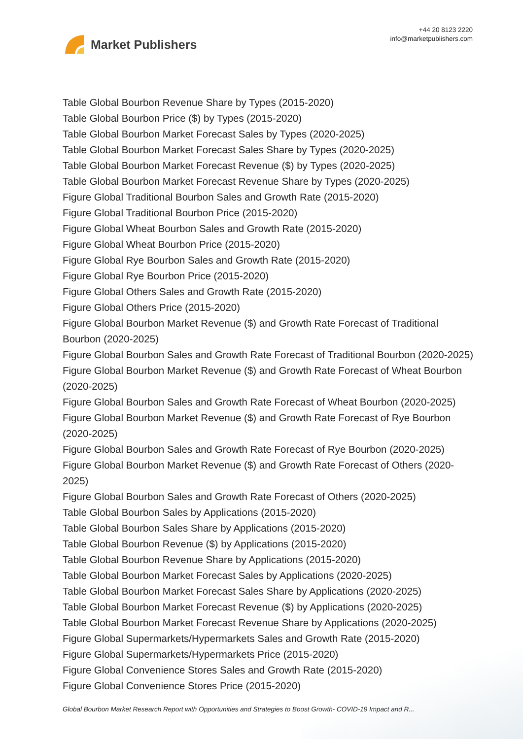Market Publishers
+44 20 8123 2220
info@marketpublishers.com
Table Global Bourbon Revenue Share by Types (2015-2020)
Table Global Bourbon Price ($) by Types (2015-2020)
Table Global Bourbon Market Forecast Sales by Types (2020-2025)
Table Global Bourbon Market Forecast Sales Share by Types (2020-2025)
Table Global Bourbon Market Forecast Revenue ($) by Types (2020-2025)
Table Global Bourbon Market Forecast Revenue Share by Types (2020-2025)
Figure Global Traditional Bourbon Sales and Growth Rate (2015-2020)
Figure Global Traditional Bourbon Price (2015-2020)
Figure Global Wheat Bourbon Sales and Growth Rate (2015-2020)
Figure Global Wheat Bourbon Price (2015-2020)
Figure Global Rye Bourbon Sales and Growth Rate (2015-2020)
Figure Global Rye Bourbon Price (2015-2020)
Figure Global Others Sales and Growth Rate (2015-2020)
Figure Global Others Price (2015-2020)
Figure Global Bourbon Market Revenue ($) and Growth Rate Forecast of Traditional Bourbon (2020-2025)
Figure Global Bourbon Sales and Growth Rate Forecast of Traditional Bourbon (2020-2025)
Figure Global Bourbon Market Revenue ($) and Growth Rate Forecast of Wheat Bourbon (2020-2025)
Figure Global Bourbon Sales and Growth Rate Forecast of Wheat Bourbon (2020-2025)
Figure Global Bourbon Market Revenue ($) and Growth Rate Forecast of Rye Bourbon (2020-2025)
Figure Global Bourbon Sales and Growth Rate Forecast of Rye Bourbon (2020-2025)
Figure Global Bourbon Market Revenue ($) and Growth Rate Forecast of Others (2020-2025)
Figure Global Bourbon Sales and Growth Rate Forecast of Others (2020-2025)
Table Global Bourbon Sales by Applications (2015-2020)
Table Global Bourbon Sales Share by Applications (2015-2020)
Table Global Bourbon Revenue ($) by Applications (2015-2020)
Table Global Bourbon Revenue Share by Applications (2015-2020)
Table Global Bourbon Market Forecast Sales by Applications (2020-2025)
Table Global Bourbon Market Forecast Sales Share by Applications (2020-2025)
Table Global Bourbon Market Forecast Revenue ($) by Applications (2020-2025)
Table Global Bourbon Market Forecast Revenue Share by Applications (2020-2025)
Figure Global Supermarkets/Hypermarkets Sales and Growth Rate (2015-2020)
Figure Global Supermarkets/Hypermarkets Price (2015-2020)
Figure Global Convenience Stores Sales and Growth Rate (2015-2020)
Figure Global Convenience Stores Price (2015-2020)
Global Bourbon Market Research Report with Opportunities and Strategies to Boost Growth- COVID-19 Impact and R...